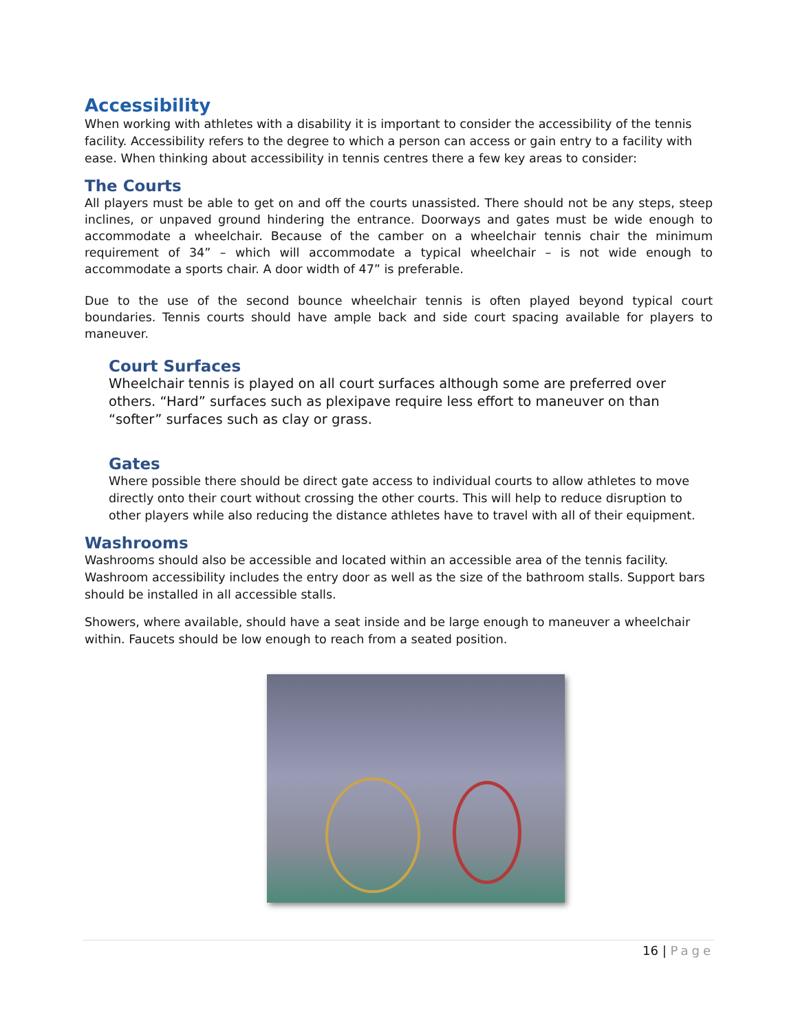Accessibility
When working with athletes with a disability it is important to consider the accessibility of the tennis facility. Accessibility refers to the degree to which a person can access or gain entry to a facility with ease. When thinking about accessibility in tennis centres there a few key areas to consider:
The Courts
All players must be able to get on and off the courts unassisted. There should not be any steps, steep inclines, or unpaved ground hindering the entrance. Doorways and gates must be wide enough to accommodate a wheelchair. Because of the camber on a wheelchair tennis chair the minimum requirement of 34” – which will accommodate a typical wheelchair – is not wide enough to accommodate a sports chair. A door width of 47” is preferable.
Due to the use of the second bounce wheelchair tennis is often played beyond typical court boundaries. Tennis courts should have ample back and side court spacing available for players to maneuver.
Court Surfaces
Wheelchair tennis is played on all court surfaces although some are preferred over others. “Hard” surfaces such as plexipave require less effort to maneuver on than “softer” surfaces such as clay or grass.
Gates
Where possible there should be direct gate access to individual courts to allow athletes to move directly onto their court without crossing the other courts. This will help to reduce disruption to other players while also reducing the distance athletes have to travel with all of their equipment.
Washrooms
Washrooms should also be accessible and located within an accessible area of the tennis facility. Washroom accessibility includes the entry door as well as the size of the bathroom stalls. Support bars should be installed in all accessible stalls.
Showers, where available, should have a seat inside and be large enough to maneuver a wheelchair within. Faucets should be low enough to reach from a seated position.
16 | Page